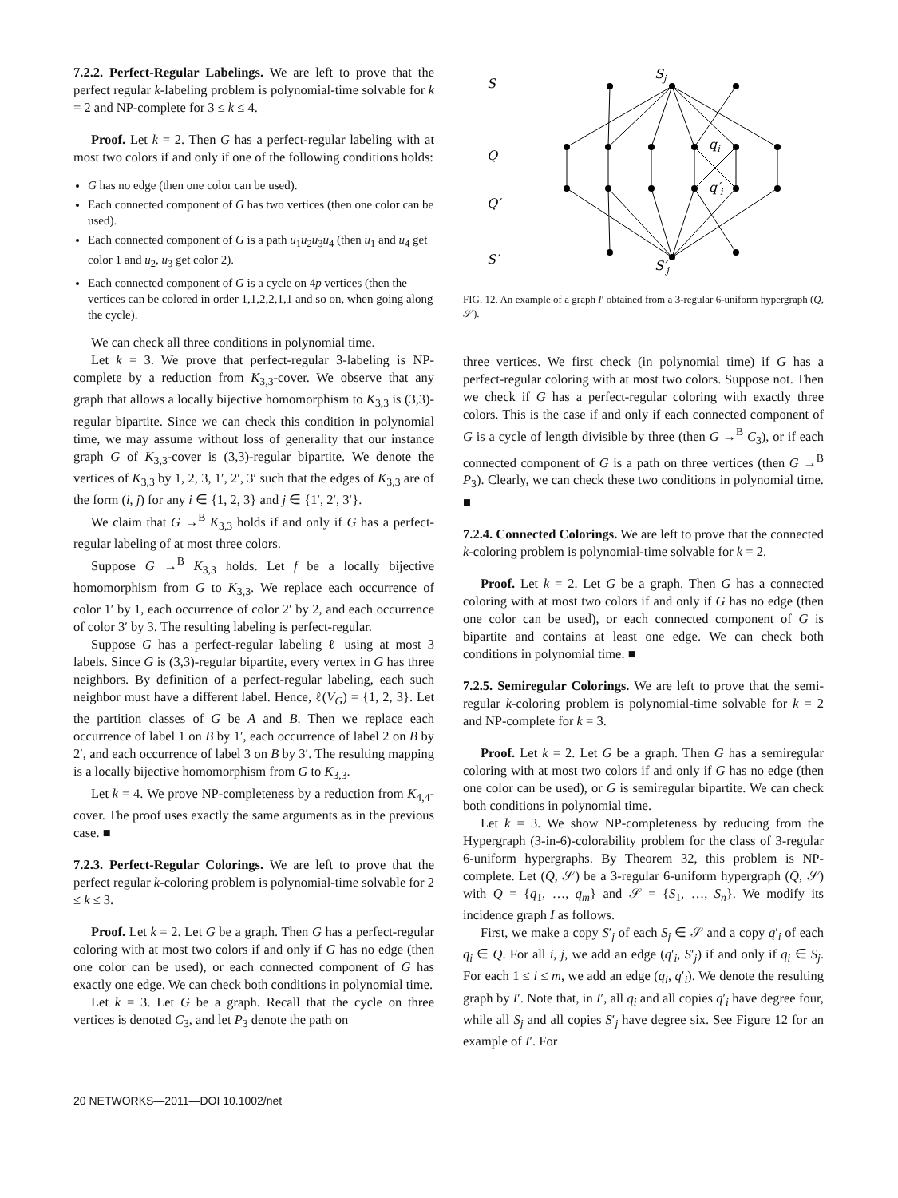7.2.2. Perfect-Regular Labelings. We are left to prove that the perfect regular k-labeling problem is polynomial-time solvable for k = 2 and NP-complete for 3 ≤ k ≤ 4.
Proof. Let k = 2. Then G has a perfect-regular labeling with at most two colors if and only if one of the following conditions holds:
G has no edge (then one color can be used).
Each connected component of G has two vertices (then one color can be used).
Each connected component of G is a path u<sub>1</sub>u<sub>2</sub>u<sub>3</sub>u<sub>4</sub> (then u<sub>1</sub> and u<sub>4</sub> get color 1 and u<sub>2</sub>, u<sub>3</sub> get color 2).
Each connected component of G is a cycle on 4p vertices (then the vertices can be colored in order 1,1,2,2,1,1 and so on, when going along the cycle).
We can check all three conditions in polynomial time.
Let k = 3. We prove that perfect-regular 3-labeling is NP-complete by a reduction from K<sub>3,3</sub>-cover. We observe that any graph that allows a locally bijective homomorphism to K<sub>3,3</sub> is (3,3)-regular bipartite. Since we can check this condition in polynomial time, we may assume without loss of generality that our instance graph G of K<sub>3,3</sub>-cover is (3,3)-regular bipartite. We denote the vertices of K<sub>3,3</sub> by 1, 2, 3, 1′, 2′, 3′ such that the edges of K<sub>3,3</sub> are of the form (i, j) for any i ∈ {1, 2, 3} and j ∈ {1′, 2′, 3′}.
We claim that G →<sup>B</sup> K<sub>3,3</sub> holds if and only if G has a perfect-regular labeling of at most three colors.
Suppose G →<sup>B</sup> K<sub>3,3</sub> holds. Let f be a locally bijective homomorphism from G to K<sub>3,3</sub>. We replace each occurrence of color 1′ by 1, each occurrence of color 2′ by 2, and each occurrence of color 3′ by 3. The resulting labeling is perfect-regular.
Suppose G has a perfect-regular labeling ℓ using at most 3 labels. Since G is (3,3)-regular bipartite, every vertex in G has three neighbors. By definition of a perfect-regular labeling, each such neighbor must have a different label. Hence, ℓ(V<sub>G</sub>) = {1, 2, 3}. Let the partition classes of G be A and B. Then we replace each occurrence of label 1 on B by 1′, each occurrence of label 2 on B by 2′, and each occurrence of label 3 on B by 3′. The resulting mapping is a locally bijective homomorphism from G to K<sub>3,3</sub>.
Let k = 4. We prove NP-completeness by a reduction from K<sub>4,4</sub>-cover. The proof uses exactly the same arguments as in the previous case. ■
7.2.3. Perfect-Regular Colorings. We are left to prove that the perfect regular k-coloring problem is polynomial-time solvable for 2 ≤ k ≤ 3.
Proof. Let k = 2. Let G be a graph. Then G has a perfect-regular coloring with at most two colors if and only if G has no edge (then one color can be used), or each connected component of G has exactly one edge. We can check both conditions in polynomial time.
Let k = 3. Let G be a graph. Recall that the cycle on three vertices is denoted C<sub>3</sub>, and let P<sub>3</sub> denote the path on
S
Q
Q′
S′
Sj
qi
q′i
S′j
FIG. 12. An example of a graph I′ obtained from a 3-regular 6-uniform hypergraph (Q, 𝒮).
three vertices. We first check (in polynomial time) if G has a perfect-regular coloring with at most two colors. Suppose not. Then we check if G has a perfect-regular coloring with exactly three colors. This is the case if and only if each connected component of G is a cycle of length divisible by three (then G →<sup>B</sup> C<sub>3</sub>), or if each connected component of G is a path on three vertices (then G →<sup>B</sup> P<sub>3</sub>). Clearly, we can check these two conditions in polynomial time. ■
7.2.4. Connected Colorings. We are left to prove that the connected k-coloring problem is polynomial-time solvable for k = 2.
Proof. Let k = 2. Let G be a graph. Then G has a connected coloring with at most two colors if and only if G has no edge (then one color can be used), or each connected component of G is bipartite and contains at least one edge. We can check both conditions in polynomial time. ■
7.2.5. Semiregular Colorings. We are left to prove that the semi-regular k-coloring problem is polynomial-time solvable for k = 2 and NP-complete for k = 3.
Proof. Let k = 2. Let G be a graph. Then G has a semiregular coloring with at most two colors if and only if G has no edge (then one color can be used), or G is semiregular bipartite. We can check both conditions in polynomial time.
Let k = 3. We show NP-completeness by reducing from the Hypergraph (3-in-6)-colorability problem for the class of 3-regular 6-uniform hypergraphs. By Theorem 32, this problem is NP-complete. Let (Q, 𝒮) be a 3-regular 6-uniform hypergraph (Q, 𝒮) with Q = {q<sub>1</sub>, …, q<sub>m</sub>} and 𝒮 = {S<sub>1</sub>, …, S<sub>n</sub>}. We modify its incidence graph I as follows.
First, we make a copy S′<sub>j</sub> of each S<sub>j</sub> ∈ 𝒮 and a copy q′<sub>i</sub> of each q<sub>i</sub> ∈ Q. For all i, j, we add an edge (q′<sub>i</sub>, S′<sub>j</sub>) if and only if q<sub>i</sub> ∈ S<sub>j</sub>. For each 1 ≤ i ≤ m, we add an edge (q<sub>i</sub>, q′<sub>i</sub>). We denote the resulting graph by I′. Note that, in I′, all q<sub>i</sub> and all copies q′<sub>i</sub> have degree four, while all S<sub>j</sub> and all copies S′<sub>j</sub> have degree six. See Figure 12 for an example of I′. For
20 NETWORKS—2011—DOI 10.1002/net